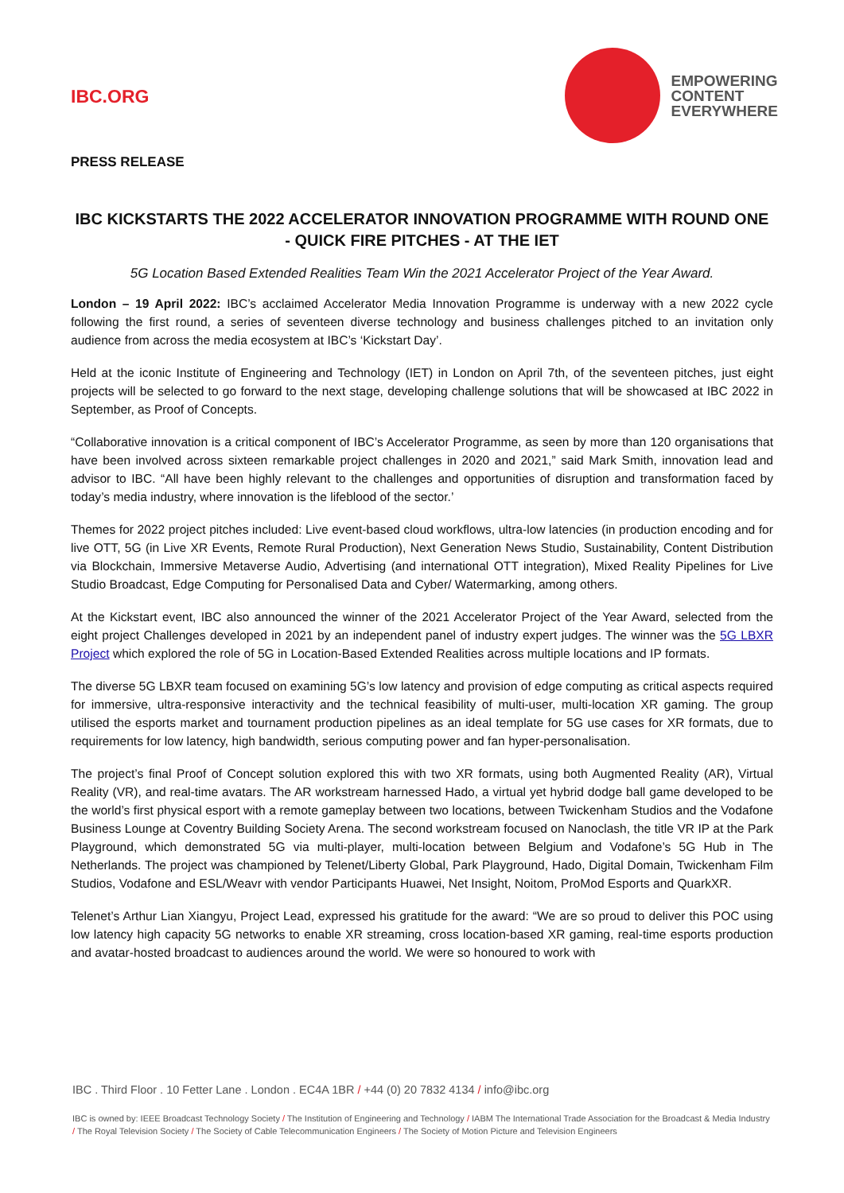IBC.ORG
EMPOWERING
CONTENT
EVERYWHERE
PRESS RELEASE
IBC KICKSTARTS THE 2022 ACCELERATOR INNOVATION PROGRAMME WITH ROUND ONE - QUICK FIRE PITCHES - AT THE IET
5G Location Based Extended Realities Team Win the 2021 Accelerator Project of the Year Award.
London – 19 April 2022: IBC’s acclaimed Accelerator Media Innovation Programme is underway with a new 2022 cycle following the first round, a series of seventeen diverse technology and business challenges pitched to an invitation only audience from across the media ecosystem at IBC’s ‘Kickstart Day’.
Held at the iconic Institute of Engineering and Technology (IET) in London on April 7th, of the seventeen pitches, just eight projects will be selected to go forward to the next stage, developing challenge solutions that will be showcased at IBC 2022 in September, as Proof of Concepts.
“Collaborative innovation is a critical component of IBC’s Accelerator Programme, as seen by more than 120 organisations that have been involved across sixteen remarkable project challenges in 2020 and 2021,” said Mark Smith, innovation lead and advisor to IBC. “All have been highly relevant to the challenges and opportunities of disruption and transformation faced by today’s media industry, where innovation is the lifeblood of the sector.’
Themes for 2022 project pitches included: Live event-based cloud workflows, ultra-low latencies (in production encoding and for live OTT, 5G (in Live XR Events, Remote Rural Production), Next Generation News Studio, Sustainability, Content Distribution via Blockchain, Immersive Metaverse Audio, Advertising (and international OTT integration), Mixed Reality Pipelines for Live Studio Broadcast, Edge Computing for Personalised Data and Cyber/ Watermarking, among others.
At the Kickstart event, IBC also announced the winner of the 2021 Accelerator Project of the Year Award, selected from the eight project Challenges developed in 2021 by an independent panel of industry expert judges. The winner was the 5G LBXR Project which explored the role of 5G in Location-Based Extended Realities across multiple locations and IP formats.
The diverse 5G LBXR team focused on examining 5G’s low latency and provision of edge computing as critical aspects required for immersive, ultra-responsive interactivity and the technical feasibility of multi-user, multi-location XR gaming. The group utilised the esports market and tournament production pipelines as an ideal template for 5G use cases for XR formats, due to requirements for low latency, high bandwidth, serious computing power and fan hyper-personalisation.
The project’s final Proof of Concept solution explored this with two XR formats, using both Augmented Reality (AR), Virtual Reality (VR), and real-time avatars. The AR workstream harnessed Hado, a virtual yet hybrid dodge ball game developed to be the world’s first physical esport with a remote gameplay between two locations, between Twickenham Studios and the Vodafone Business Lounge at Coventry Building Society Arena. The second workstream focused on Nanoclash, the title VR IP at the Park Playground, which demonstrated 5G via multi-player, multi-location between Belgium and Vodafone’s 5G Hub in The Netherlands. The project was championed by Telenet/Liberty Global, Park Playground, Hado, Digital Domain, Twickenham Film Studios, Vodafone and ESL/Weavr with vendor Participants Huawei, Net Insight, Noitom, ProMod Esports and QuarkXR.
Telenet’s Arthur Lian Xiangyu, Project Lead, expressed his gratitude for the award: “We are so proud to deliver this POC using low latency high capacity 5G networks to enable XR streaming, cross location-based XR gaming, real-time esports production and avatar-hosted broadcast to audiences around the world. We were so honoured to work with
IBC . Third Floor . 10 Fetter Lane . London . EC4A 1BR / +44 (0) 20 7832 4134 / info@ibc.org
IBC is owned by: IEEE Broadcast Technology Society / The Institution of Engineering and Technology / IABM The International Trade Association for the Broadcast & Media Industry / The Royal Television Society / The Society of Cable Telecommunication Engineers / The Society of Motion Picture and Television Engineers